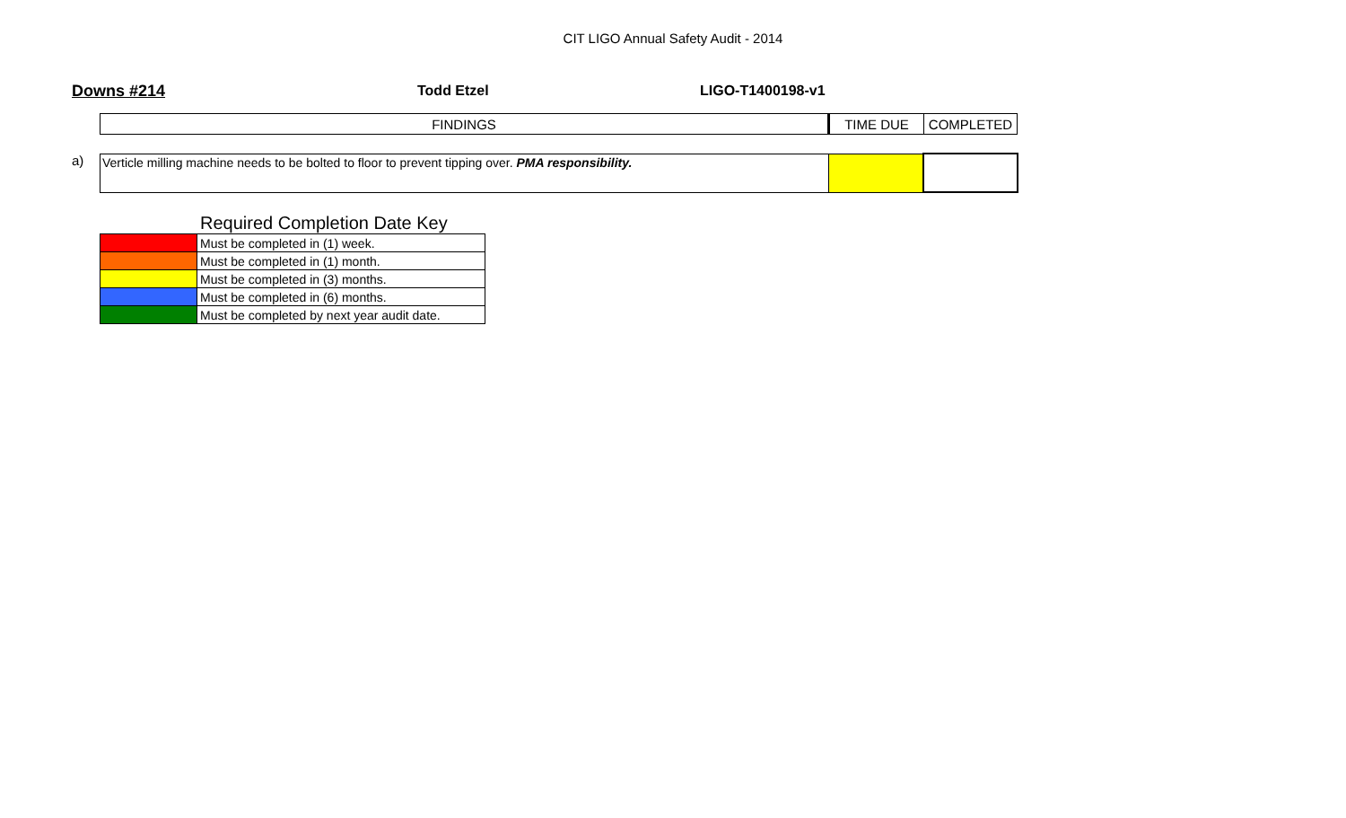CIT LIGO Annual Safety Audit - 2014
Downs #214 Todd Etzel LIGO-T1400198-v1
| FINDINGS | TIME DUE | COMPLETED |
a)
| Verticle milling machine needs to be bolted to floor to prevent tipping over. PMA responsibility. | | |
Required Completion Date Key
| | Must be completed in (1) week. |
| | Must be completed in (1) month. |
| | Must be completed in (3) months. |
| | Must be completed in (6) months. |
| | Must be completed by next year audit date. |